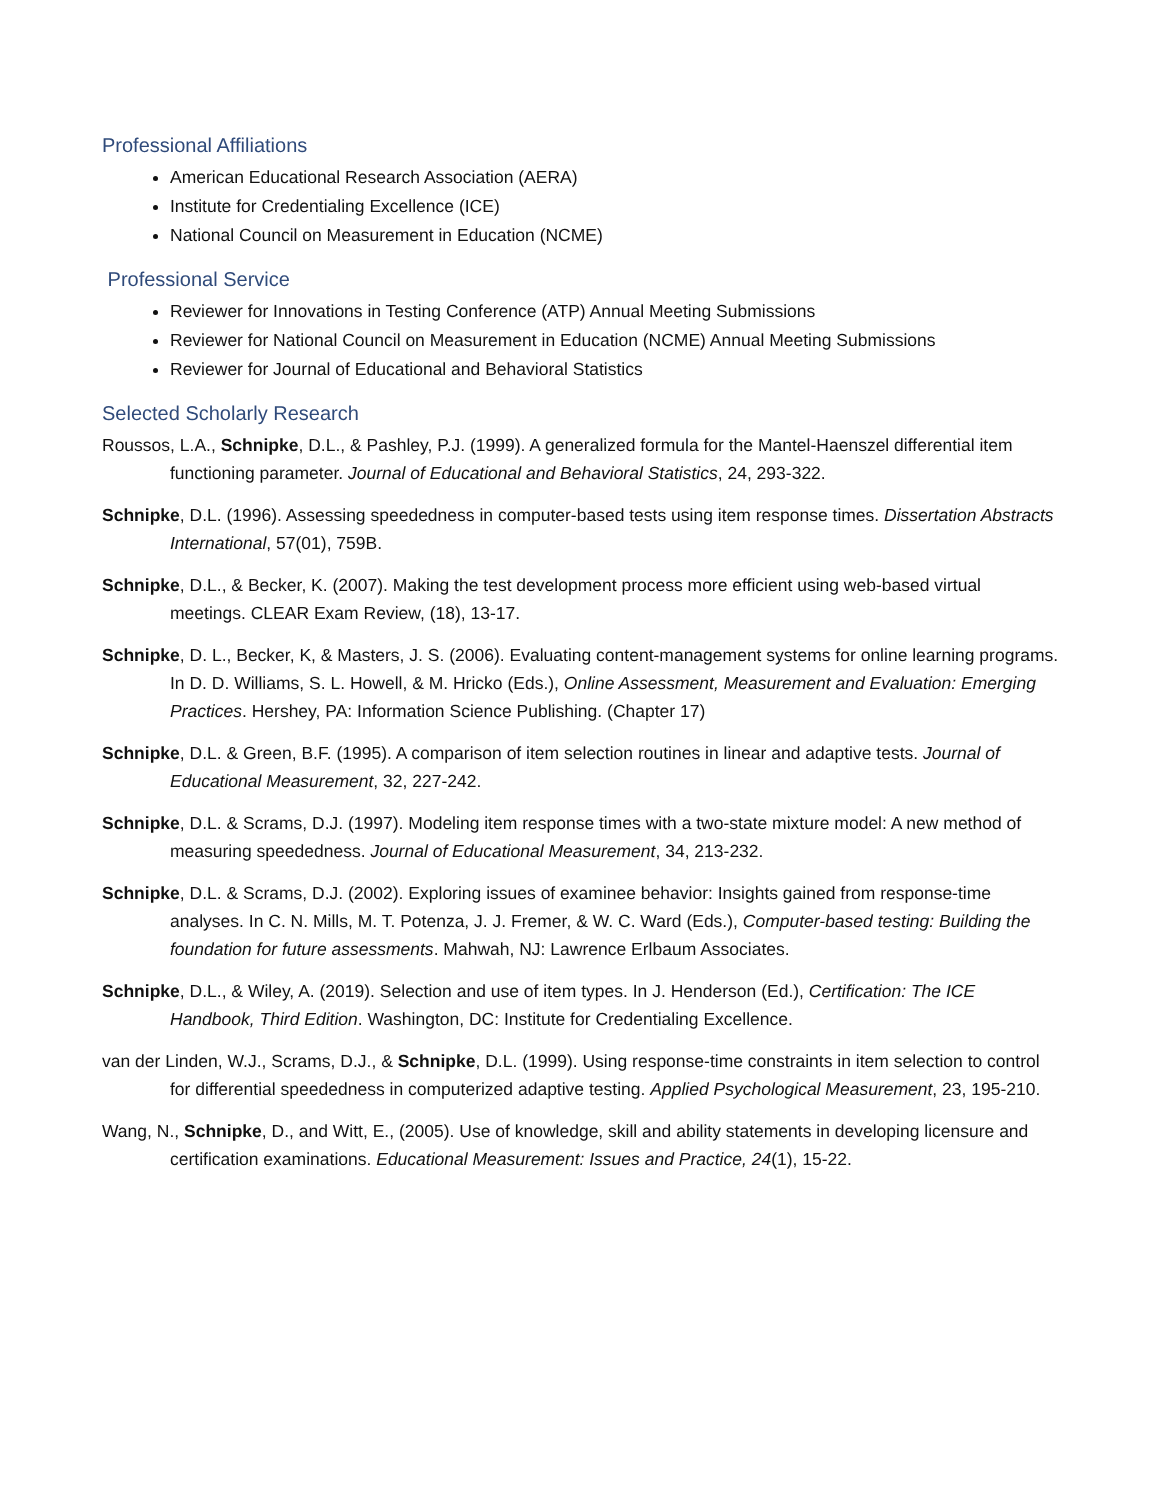Professional Affiliations
American Educational Research Association (AERA)
Institute for Credentialing Excellence (ICE)
National Council on Measurement in Education (NCME)
Professional Service
Reviewer for Innovations in Testing Conference (ATP) Annual Meeting Submissions
Reviewer for National Council on Measurement in Education (NCME) Annual Meeting Submissions
Reviewer for Journal of Educational and Behavioral Statistics
Selected Scholarly Research
Roussos, L.A., Schnipke, D.L., & Pashley, P.J. (1999). A generalized formula for the Mantel-Haenszel differential item functioning parameter. Journal of Educational and Behavioral Statistics, 24, 293-322.
Schnipke, D.L. (1996). Assessing speededness in computer-based tests using item response times. Dissertation Abstracts International, 57(01), 759B.
Schnipke, D.L., & Becker, K. (2007). Making the test development process more efficient using web-based virtual meetings. CLEAR Exam Review, (18), 13-17.
Schnipke, D. L., Becker, K, & Masters, J. S. (2006). Evaluating content-management systems for online learning programs. In D. D. Williams, S. L. Howell, & M. Hricko (Eds.), Online Assessment, Measurement and Evaluation: Emerging Practices. Hershey, PA: Information Science Publishing. (Chapter 17)
Schnipke, D.L. & Green, B.F. (1995). A comparison of item selection routines in linear and adaptive tests. Journal of Educational Measurement, 32, 227-242.
Schnipke, D.L. & Scrams, D.J. (1997). Modeling item response times with a two-state mixture model: A new method of measuring speededness. Journal of Educational Measurement, 34, 213-232.
Schnipke, D.L. & Scrams, D.J. (2002). Exploring issues of examinee behavior: Insights gained from response-time analyses. In C. N. Mills, M. T. Potenza, J. J. Fremer, & W. C. Ward (Eds.), Computer-based testing: Building the foundation for future assessments. Mahwah, NJ: Lawrence Erlbaum Associates.
Schnipke, D.L., & Wiley, A. (2019). Selection and use of item types. In J. Henderson (Ed.), Certification: The ICE Handbook, Third Edition. Washington, DC: Institute for Credentialing Excellence.
van der Linden, W.J., Scrams, D.J., & Schnipke, D.L. (1999). Using response-time constraints in item selection to control for differential speededness in computerized adaptive testing. Applied Psychological Measurement, 23, 195-210.
Wang, N., Schnipke, D., and Witt, E., (2005). Use of knowledge, skill and ability statements in developing licensure and certification examinations. Educational Measurement: Issues and Practice, 24(1), 15-22.